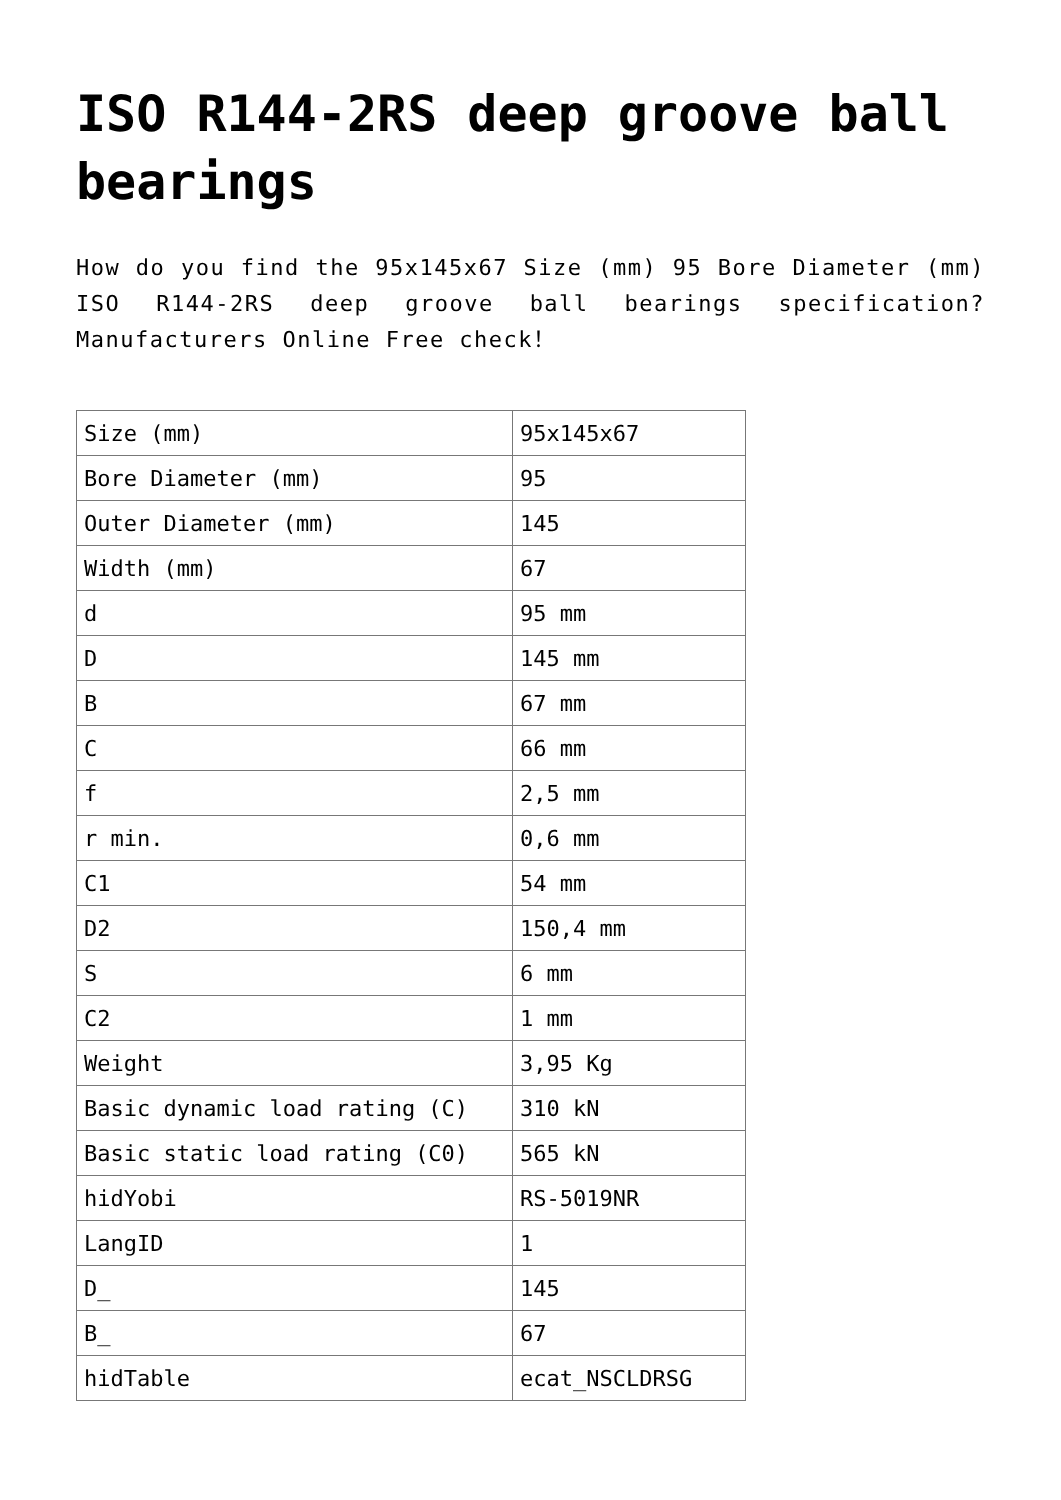ISO R144-2RS deep groove ball bearings
How do you find the 95x145x67 Size (mm) 95 Bore Diameter (mm) ISO R144-2RS deep groove ball bearings specification? Manufacturers Online Free check！
| Size (mm) | 95x145x67 |
| Bore Diameter (mm) | 95 |
| Outer Diameter (mm) | 145 |
| Width (mm) | 67 |
| d | 95 mm |
| D | 145 mm |
| B | 67 mm |
| C | 66 mm |
| f | 2,5 mm |
| r min. | 0,6 mm |
| C1 | 54 mm |
| D2 | 150,4 mm |
| S | 6 mm |
| C2 | 1 mm |
| Weight | 3,95 Kg |
| Basic dynamic load rating (C) | 310 kN |
| Basic static load rating (C0) | 565 kN |
| hidYobi | RS-5019NR |
| LangID | 1 |
| D_ | 145 |
| B_ | 67 |
| hidTable | ecat_NSCLDRSG |